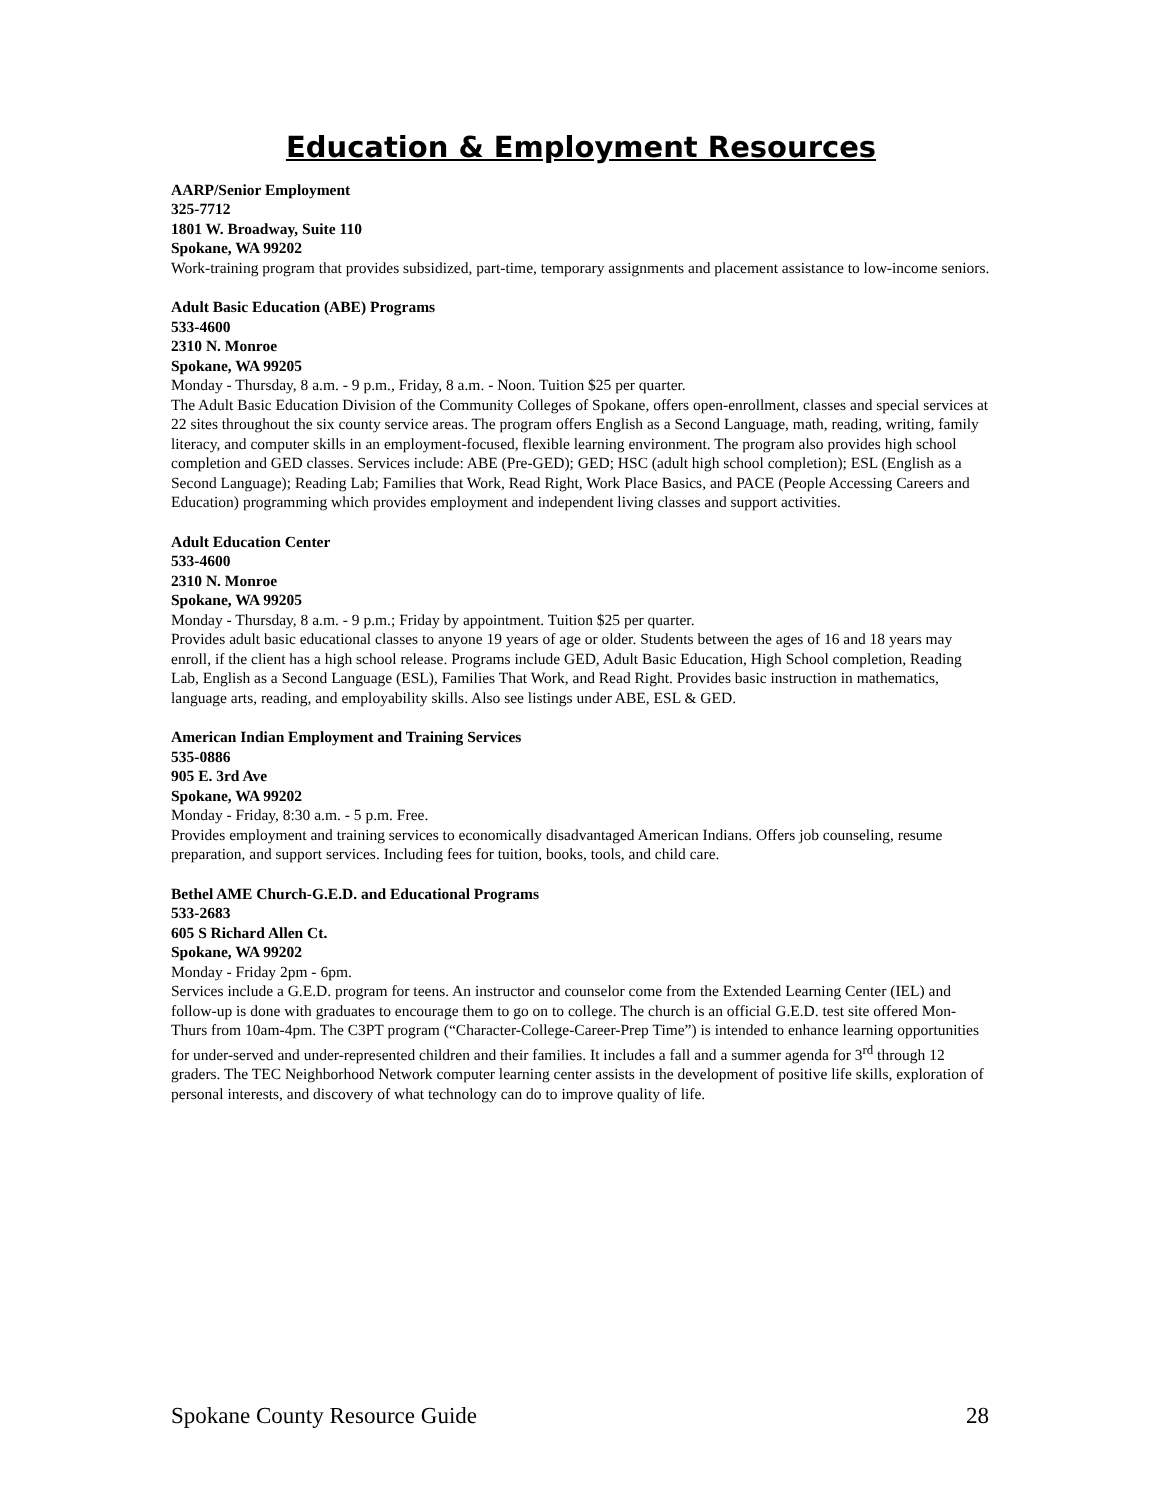Education & Employment Resources
AARP/Senior Employment
325-7712
1801 W. Broadway, Suite 110
Spokane, WA 99202
Work-training program that provides subsidized, part-time, temporary assignments and placement assistance to low-income seniors.
Adult Basic Education (ABE) Programs
533-4600
2310 N. Monroe
Spokane, WA 99205
Monday - Thursday, 8 a.m. - 9 p.m., Friday, 8 a.m. - Noon. Tuition $25 per quarter.
The Adult Basic Education Division of the Community Colleges of Spokane, offers open-enrollment, classes and special services at 22 sites throughout the six county service areas. The program offers English as a Second Language, math, reading, writing, family literacy, and computer skills in an employment-focused, flexible learning environment. The program also provides high school completion and GED classes. Services include: ABE (Pre-GED); GED; HSC (adult high school completion); ESL (English as a Second Language); Reading Lab; Families that Work, Read Right, Work Place Basics, and PACE (People Accessing Careers and Education) programming which provides employment and independent living classes and support activities.
Adult Education Center
533-4600
2310 N. Monroe
Spokane, WA 99205
Monday - Thursday, 8 a.m. - 9 p.m.; Friday by appointment. Tuition $25 per quarter.
Provides adult basic educational classes to anyone 19 years of age or older. Students between the ages of 16 and 18 years may enroll, if the client has a high school release. Programs include GED, Adult Basic Education, High School completion, Reading Lab, English as a Second Language (ESL), Families That Work, and Read Right. Provides basic instruction in mathematics, language arts, reading, and employability skills. Also see listings under ABE, ESL & GED.
American Indian Employment and Training Services
535-0886
905 E. 3rd Ave
Spokane, WA 99202
Monday - Friday, 8:30 a.m. - 5 p.m. Free.
Provides employment and training services to economically disadvantaged American Indians. Offers job counseling, resume preparation, and support services. Including fees for tuition, books, tools, and child care.
Bethel AME Church-G.E.D. and Educational Programs
533-2683
605 S Richard Allen Ct.
Spokane, WA 99202
Monday - Friday 2pm - 6pm.
Services include a G.E.D. program for teens. An instructor and counselor come from the Extended Learning Center (IEL) and follow-up is done with graduates to encourage them to go on to college. The church is an official G.E.D. test site offered Mon-Thurs from 10am-4pm. The C3PT program (“Character-College-Career-Prep Time”) is intended to enhance learning opportunities for under-served and under-represented children and their families. It includes a fall and a summer agenda for 3<sup>rd</sup> through 12 graders. The TEC Neighborhood Network computer learning center assists in the development of positive life skills, exploration of personal interests, and discovery of what technology can do to improve quality of life.
Spokane County Resource Guide 28